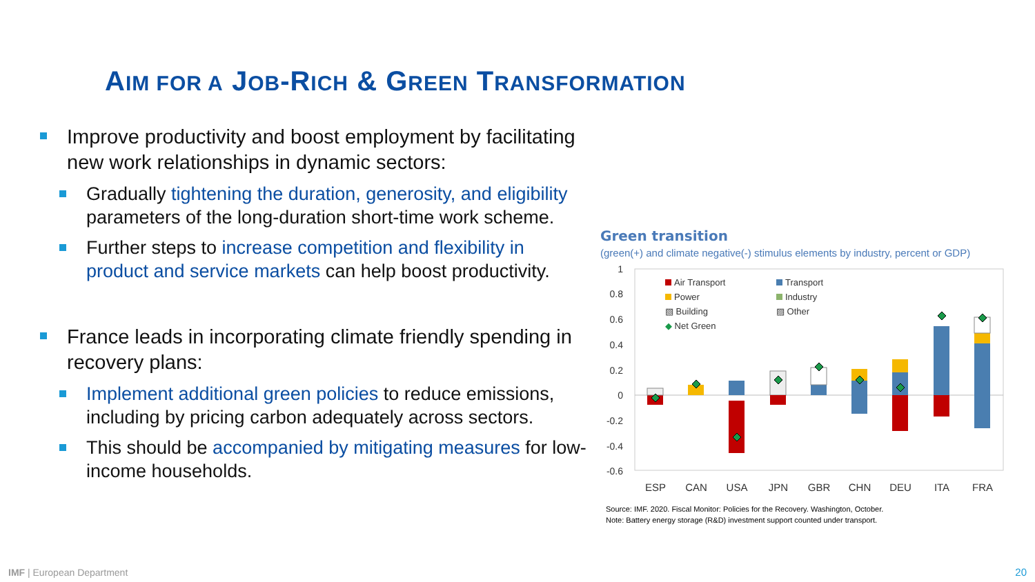AIM FOR A JOB-RICH & GREEN TRANSFORMATION
Improve productivity and boost employment by facilitating new work relationships in dynamic sectors:
Gradually tightening the duration, generosity, and eligibility parameters of the long-duration short-time work scheme.
Further steps to increase competition and flexibility in product and service markets can help boost productivity.
France leads in incorporating climate friendly spending in recovery plans:
Implement additional green policies to reduce emissions, including by pricing carbon adequately across sectors.
This should be accompanied by mitigating measures for low-income households.
Green transition
(green(+) and climate negative(-) stimulus elements by industry, percent or GDP)
1
0.8
0.6
0.4
0.2
0
-0.2
-0.4
-0.6
Air Transport
Transport
Power
Industry
▧ Building
▨ Other
◆ Net Green
ESP
CAN
USA
JPN
GBR
CHN
DEU
ITA
FRA
Source: IMF. 2020. Fiscal Monitor: Policies for the Recovery. Washington, October.
Note: Battery energy storage (R&D) investment support counted under transport.
IMF | European Department 20